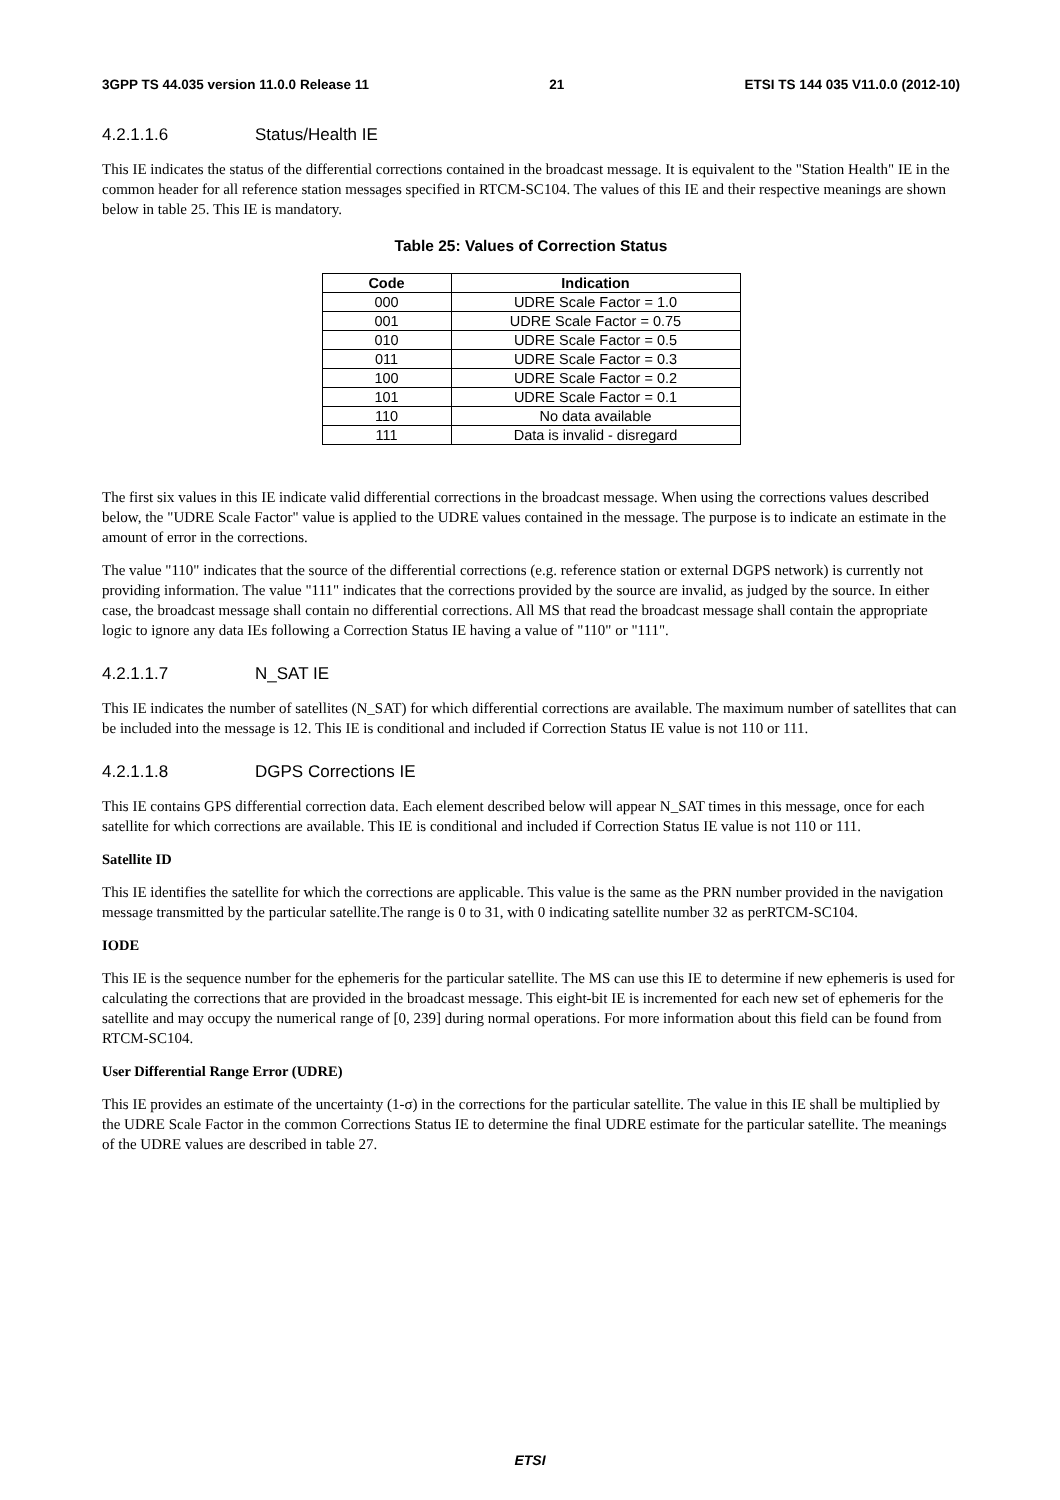3GPP TS 44.035 version 11.0.0 Release 11
21 ETSI TS 144 035 V11.0.0 (2012-10)
4.2.1.1.6 Status/Health IE
This IE indicates the status of the differential corrections contained in the broadcast message. It is equivalent to the "Station Health" IE in the common header for all reference station messages specified in RTCM-SC104. The values of this IE and their respective meanings are shown below in table 25. This IE is mandatory.
Table 25: Values of Correction Status
| Code | Indication |
| --- | --- |
| 000 | UDRE Scale Factor = 1.0 |
| 001 | UDRE Scale Factor = 0.75 |
| 010 | UDRE Scale Factor = 0.5 |
| 011 | UDRE Scale Factor = 0.3 |
| 100 | UDRE Scale Factor = 0.2 |
| 101 | UDRE Scale Factor = 0.1 |
| 110 | No data available |
| 111 | Data is invalid - disregard |
The first six values in this IE indicate valid differential corrections in the broadcast message. When using the corrections values described below, the "UDRE Scale Factor" value is applied to the UDRE values contained in the message. The purpose is to indicate an estimate in the amount of error in the corrections.
The value "110" indicates that the source of the differential corrections (e.g. reference station or external DGPS network) is currently not providing information. The value "111" indicates that the corrections provided by the source are invalid, as judged by the source. In either case, the broadcast message shall contain no differential corrections. All MS that read the broadcast message shall contain the appropriate logic to ignore any data IEs following a Correction Status IE having a value of "110" or "111".
4.2.1.1.7 N_SAT IE
This IE indicates the number of satellites (N_SAT) for which differential corrections are available. The maximum number of satellites that can be included into the message is 12. This IE is conditional and included if Correction Status IE value is not 110 or 111.
4.2.1.1.8 DGPS Corrections IE
This IE contains GPS differential correction data. Each element described below will appear N_SAT times in this message, once for each satellite for which corrections are available. This IE is conditional and included if Correction Status IE value is not 110 or 111.
Satellite ID
This IE identifies the satellite for which the corrections are applicable. This value is the same as the PRN number provided in the navigation message transmitted by the particular satellite.The range is 0 to 31, with 0 indicating satellite number 32 as perRTCM-SC104.
IODE
This IE is the sequence number for the ephemeris for the particular satellite. The MS can use this IE to determine if new ephemeris is used for calculating the corrections that are provided in the broadcast message. This eight-bit IE is incremented for each new set of ephemeris for the satellite and may occupy the numerical range of [0, 239] during normal operations. For more information about this field can be found from RTCM-SC104.
User Differential Range Error (UDRE)
This IE provides an estimate of the uncertainty (1-σ) in the corrections for the particular satellite. The value in this IE shall be multiplied by the UDRE Scale Factor in the common Corrections Status IE to determine the final UDRE estimate for the particular satellite. The meanings of the UDRE values are described in table 27.
ETSI